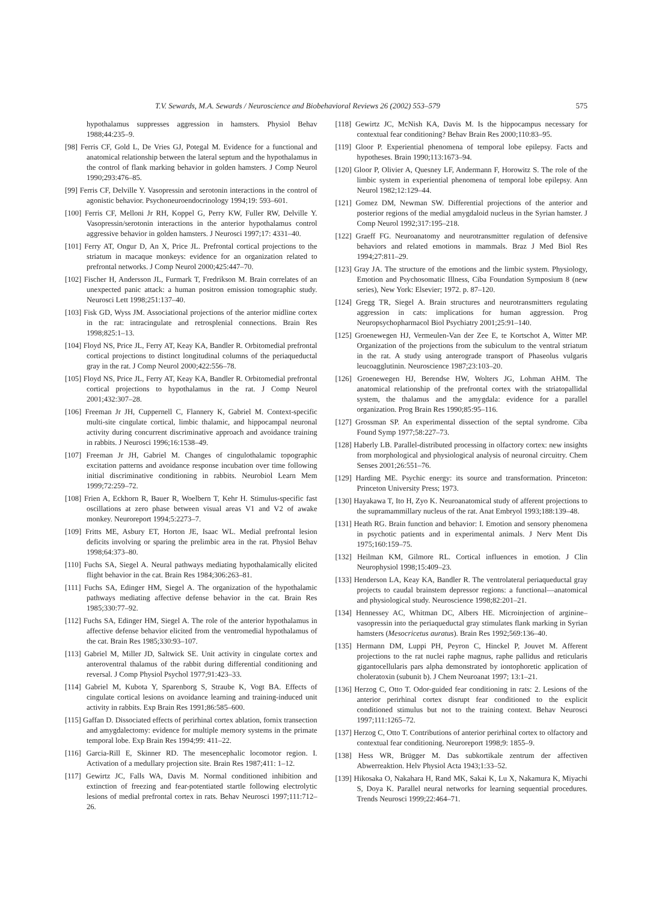T.V. Sewards, M.A. Sewards / Neuroscience and Biobehavioral Reviews 26 (2002) 553–579 575
hypothalamus suppresses aggression in hamsters. Physiol Behav 1988;44:235–9.
[98] Ferris CF, Gold L, De Vries GJ, Potegal M. Evidence for a functional and anatomical relationship between the lateral septum and the hypothalamus in the control of flank marking behavior in golden hamsters. J Comp Neurol 1990;293:476–85.
[99] Ferris CF, Delville Y. Vasopressin and serotonin interactions in the control of agonistic behavior. Psychoneuroendocrinology 1994;19: 593–601.
[100] Ferris CF, Melloni Jr RH, Koppel G, Perry KW, Fuller RW, Delville Y. Vasopressin/serotonin interactions in the anterior hypothalamus control aggressive behavior in golden hamsters. J Neurosci 1997;17: 4331–40.
[101] Ferry AT, Ongur D, An X, Price JL. Prefrontal cortical projections to the striatum in macaque monkeys: evidence for an organization related to prefrontal networks. J Comp Neurol 2000;425:447–70.
[102] Fischer H, Andersson JL, Furmark T, Fredrikson M. Brain correlates of an unexpected panic attack: a human positron emission tomographic study. Neurosci Lett 1998;251:137–40.
[103] Fisk GD, Wyss JM. Associational projections of the anterior midline cortex in the rat: intracingulate and retrosplenial connections. Brain Res 1998;825:1–13.
[104] Floyd NS, Price JL, Ferry AT, Keay KA, Bandler R. Orbitomedial prefrontal cortical projections to distinct longitudinal columns of the periaqueductal gray in the rat. J Comp Neurol 2000;422:556–78.
[105] Floyd NS, Price JL, Ferry AT, Keay KA, Bandler R. Orbitomedial prefrontal cortical projections to hypothalamus in the rat. J Comp Neurol 2001;432:307–28.
[106] Freeman Jr JH, Cuppernell C, Flannery K, Gabriel M. Context-specific multi-site cingulate cortical, limbic thalamic, and hippocampal neuronal activity during concurrent discriminative approach and avoidance training in rabbits. J Neurosci 1996;16:1538–49.
[107] Freeman Jr JH, Gabriel M. Changes of cingulothalamic topographic excitation patterns and avoidance response incubation over time following initial discriminative conditioning in rabbits. Neurobiol Learn Mem 1999;72:259–72.
[108] Frien A, Eckhorn R, Bauer R, Woelbern T, Kehr H. Stimulus-specific fast oscillations at zero phase between visual areas V1 and V2 of awake monkey. Neuroreport 1994;5:2273–7.
[109] Fritts ME, Asbury ET, Horton JE, Isaac WL. Medial prefrontal lesion deficits involving or sparing the prelimbic area in the rat. Physiol Behav 1998;64:373–80.
[110] Fuchs SA, Siegel A. Neural pathways mediating hypothalamically elicited flight behavior in the cat. Brain Res 1984;306:263–81.
[111] Fuchs SA, Edinger HM, Siegel A. The organization of the hypothalamic pathways mediating affective defense behavior in the cat. Brain Res 1985;330:77–92.
[112] Fuchs SA, Edinger HM, Siegel A. The role of the anterior hypothalamus in affective defense behavior elicited from the ventromedial hypothalamus of the cat. Brain Res 1985;330:93–107.
[113] Gabriel M, Miller JD, Saltwick SE. Unit activity in cingulate cortex and anteroventral thalamus of the rabbit during differential conditioning and reversal. J Comp Physiol Psychol 1977;91:423–33.
[114] Gabriel M, Kubota Y, Sparenborg S, Straube K, Vogt BA. Effects of cingulate cortical lesions on avoidance learning and training-induced unit activity in rabbits. Exp Brain Res 1991;86:585–600.
[115] Gaffan D. Dissociated effects of perirhinal cortex ablation, fornix transection and amygdalectomy: evidence for multiple memory systems in the primate temporal lobe. Exp Brain Res 1994;99: 411–22.
[116] Garcia-Rill E, Skinner RD. The mesencephalic locomotor region. I. Activation of a medullary projection site. Brain Res 1987;411: 1–12.
[117] Gewirtz JC, Falls WA, Davis M. Normal conditioned inhibition and extinction of freezing and fear-potentiated startle following electrolytic lesions of medial prefrontal cortex in rats. Behav Neurosci 1997;111:712–26.
[118] Gewirtz JC, McNish KA, Davis M. Is the hippocampus necessary for contextual fear conditioning? Behav Brain Res 2000;110:83–95.
[119] Gloor P. Experiential phenomena of temporal lobe epilepsy. Facts and hypotheses. Brain 1990;113:1673–94.
[120] Gloor P, Olivier A, Quesney LF, Andermann F, Horowitz S. The role of the limbic system in experiential phenomena of temporal lobe epilepsy. Ann Neurol 1982;12:129–44.
[121] Gomez DM, Newman SW. Differential projections of the anterior and posterior regions of the medial amygdaloid nucleus in the Syrian hamster. J Comp Neurol 1992;317:195–218.
[122] Graeff FG. Neuroanatomy and neurotransmitter regulation of defensive behaviors and related emotions in mammals. Braz J Med Biol Res 1994;27:811–29.
[123] Gray JA. The structure of the emotions and the limbic system. Physiology, Emotion and Psychosomatic Illness, Ciba Foundation Symposium 8 (new series), New York: Elsevier; 1972. p. 87–120.
[124] Gregg TR, Siegel A. Brain structures and neurotransmitters regulating aggression in cats: implications for human aggression. Prog Neuropsychopharmacol Biol Psychiatry 2001;25:91–140.
[125] Groenewegen HJ, Vermeulen-Van der Zee E, te Kortschot A, Witter MP. Organization of the projections from the subiculum to the ventral striatum in the rat. A study using anterograde transport of Phaseolus vulgaris leucoagglutinin. Neuroscience 1987;23:103–20.
[126] Groenewegen HJ, Berendse HW, Wolters JG, Lohman AHM. The anatomical relationship of the prefrontal cortex with the striatopallidal system, the thalamus and the amygdala: evidence for a parallel organization. Prog Brain Res 1990;85:95–116.
[127] Grossman SP. An experimental dissection of the septal syndrome. Ciba Found Symp 1977;58:227–73.
[128] Haberly LB. Parallel-distributed processing in olfactory cortex: new insights from morphological and physiological analysis of neuronal circuitry. Chem Senses 2001;26:551–76.
[129] Harding ME. Psychic energy: its source and transformation. Princeton: Princeton University Press; 1973.
[130] Hayakawa T, Ito H, Zyo K. Neuroanatomical study of afferent projections to the supramammillary nucleus of the rat. Anat Embryol 1993;188:139–48.
[131] Heath RG. Brain function and behavior: I. Emotion and sensory phenomena in psychotic patients and in experimental animals. J Nerv Ment Dis 1975;160:159–75.
[132] Heilman KM, Gilmore RL. Cortical influences in emotion. J Clin Neurophysiol 1998;15:409–23.
[133] Henderson LA, Keay KA, Bandler R. The ventrolateral periaqueductal gray projects to caudal brainstem depressor regions: a functional—anatomical and physiological study. Neuroscience 1998;82:201–21.
[134] Hennessey AC, Whitman DC, Albers HE. Microinjection of arginine–vasopressin into the periaqueductal gray stimulates flank marking in Syrian hamsters (Mesocricetus auratus). Brain Res 1992;569:136–40.
[135] Hermann DM, Luppi PH, Peyron C, Hinckel P, Jouvet M. Afferent projections to the rat nuclei raphe magnus, raphe pallidus and reticularis gigantocellularis pars alpha demonstrated by iontophoretic application of choleratoxin (subunit b). J Chem Neuroanat 1997; 13:1–21.
[136] Herzog C, Otto T. Odor-guided fear conditioning in rats: 2. Lesions of the anterior perirhinal cortex disrupt fear conditioned to the explicit conditioned stimulus but not to the training context. Behav Neurosci 1997;111:1265–72.
[137] Herzog C, Otto T. Contributions of anterior perirhinal cortex to olfactory and contextual fear conditioning. Neuroreport 1998;9: 1855–9.
[138] Hess WR, Brügger M. Das subkortikale zentrum der affectiven Abwerreaktion. Helv Physiol Acta 1943;1:33–52.
[139] Hikosaka O, Nakahara H, Rand MK, Sakai K, Lu X, Nakamura K, Miyachi S, Doya K. Parallel neural networks for learning sequential procedures. Trends Neurosci 1999;22:464–71.